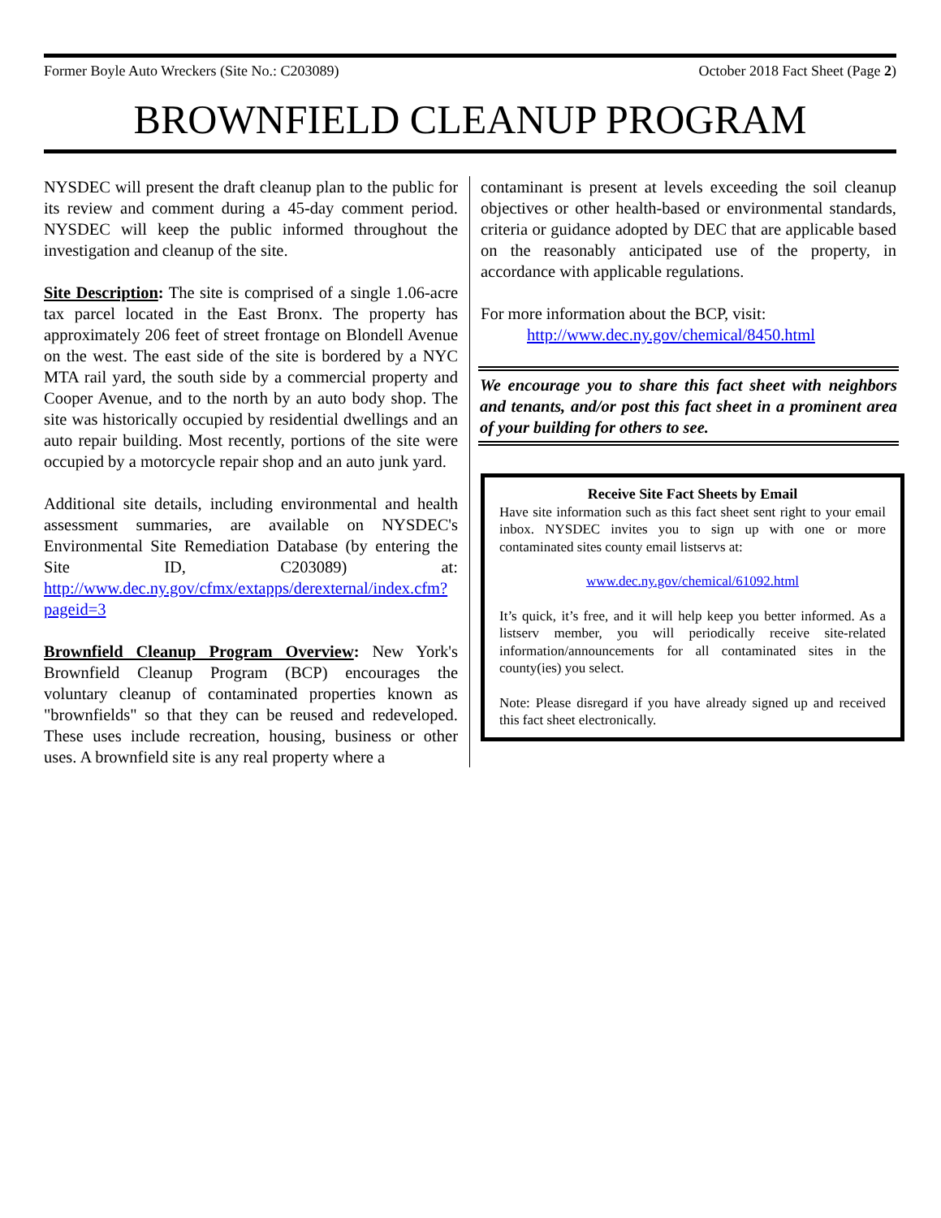Former Boyle Auto Wreckers (Site No.: C203089) October 2018 Fact Sheet (Page 2)
BROWNFIELD CLEANUP PROGRAM
NYSDEC will present the draft cleanup plan to the public for its review and comment during a 45-day comment period. NYSDEC will keep the public informed throughout the investigation and cleanup of the site.
Site Description: The site is comprised of a single 1.06-acre tax parcel located in the East Bronx. The property has approximately 206 feet of street frontage on Blondell Avenue on the west. The east side of the site is bordered by a NYC MTA rail yard, the south side by a commercial property and Cooper Avenue, and to the north by an auto body shop. The site was historically occupied by residential dwellings and an auto repair building. Most recently, portions of the site were occupied by a motorcycle repair shop and an auto junk yard.
Additional site details, including environmental and health assessment summaries, are available on NYSDEC's Environmental Site Remediation Database (by entering the Site ID, C203089) at: http://www.dec.ny.gov/cfmx/extapps/derexternal/index.cfm?pageid=3
Brownfield Cleanup Program Overview: New York's Brownfield Cleanup Program (BCP) encourages the voluntary cleanup of contaminated properties known as "brownfields" so that they can be reused and redeveloped. These uses include recreation, housing, business or other uses. A brownfield site is any real property where a
contaminant is present at levels exceeding the soil cleanup objectives or other health-based or environmental standards, criteria or guidance adopted by DEC that are applicable based on the reasonably anticipated use of the property, in accordance with applicable regulations.
For more information about the BCP, visit:
http://www.dec.ny.gov/chemical/8450.html
We encourage you to share this fact sheet with neighbors and tenants, and/or post this fact sheet in a prominent area of your building for others to see.
Receive Site Fact Sheets by Email
Have site information such as this fact sheet sent right to your email inbox. NYSDEC invites you to sign up with one or more contaminated sites county email listservs at:
www.dec.ny.gov/chemical/61092.html
It’s quick, it’s free, and it will help keep you better informed. As a listserv member, you will periodically receive site-related information/announcements for all contaminated sites in the county(ies) you select.
Note: Please disregard if you have already signed up and received this fact sheet electronically.